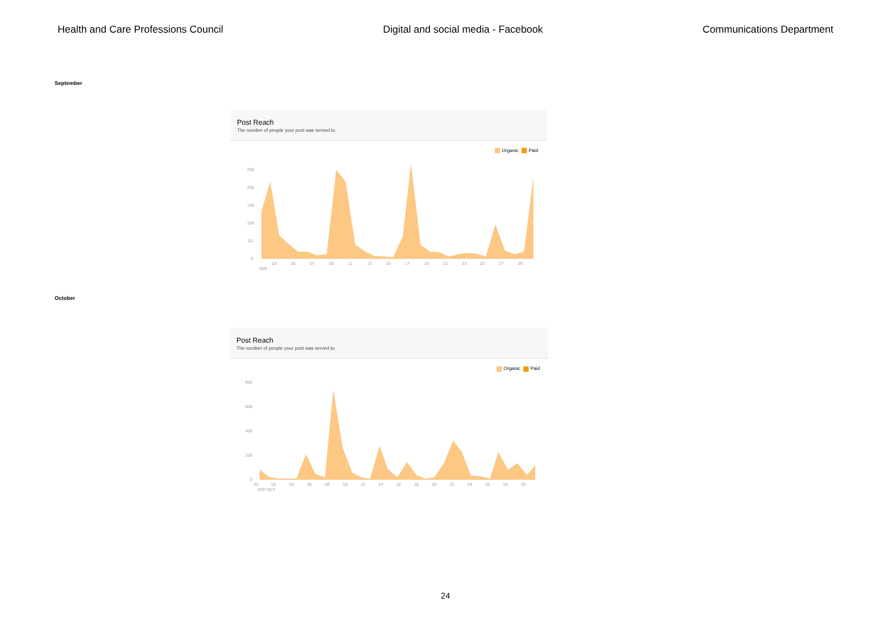Health and Care Professions Council Digital and social media - Facebook Communications Department
September
Post Reach
The number of people your post was served to.
Organic Paid
250
200
150
100
50
0
03
05
07
09
11
13
15
17
19
21
23
25
27
29
SEP
October
Post Reach
The number of people your post was served to.
Organic Paid
800
600
400
200
0
30
02
04
06
08
10
12
14
16
18
20
22
24
26
28
30
SEP OCT
24